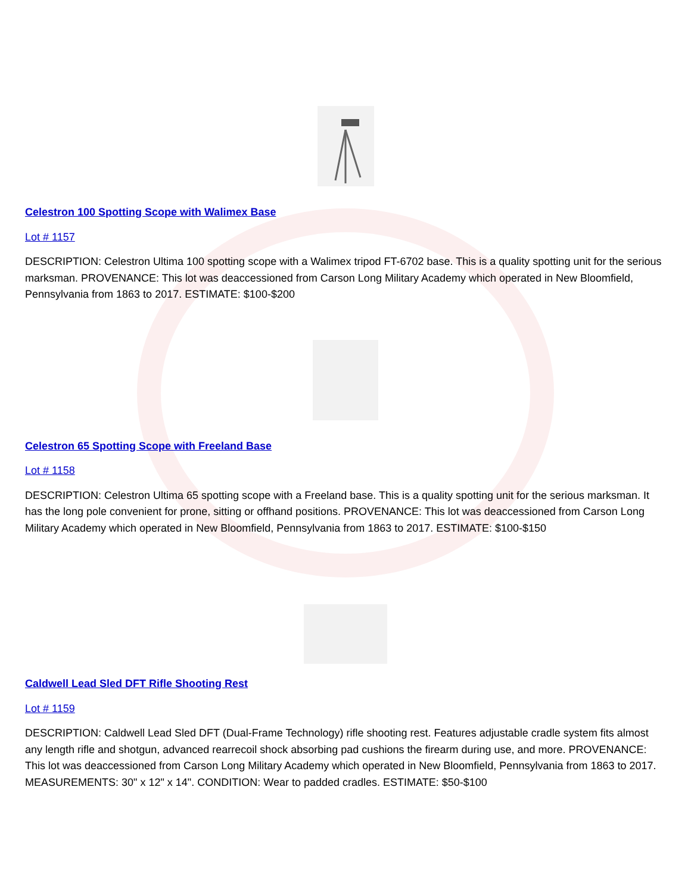Celestron 100 Spotting Scope with Walimex Base
Lot # 1157
DESCRIPTION: Celestron Ultima 100 spotting scope with a Walimex tripod FT-6702 base. This is a quality spotting unit for the serious marksman. PROVENANCE: This lot was deaccessioned from Carson Long Military Academy which operated in New Bloomfield, Pennsylvania from 1863 to 2017. ESTIMATE: $100-$200
Celestron 65 Spotting Scope with Freeland Base
Lot # 1158
DESCRIPTION: Celestron Ultima 65 spotting scope with a Freeland base. This is a quality spotting unit for the serious marksman. It has the long pole convenient for prone, sitting or offhand positions. PROVENANCE: This lot was deaccessioned from Carson Long Military Academy which operated in New Bloomfield, Pennsylvania from 1863 to 2017. ESTIMATE: $100-$150
Caldwell Lead Sled DFT Rifle Shooting Rest
Lot # 1159
DESCRIPTION: Caldwell Lead Sled DFT (Dual-Frame Technology) rifle shooting rest. Features adjustable cradle system fits almost any length rifle and shotgun, advanced rearrecoil shock absorbing pad cushions the firearm during use, and more. PROVENANCE: This lot was deaccessioned from Carson Long Military Academy which operated in New Bloomfield, Pennsylvania from 1863 to 2017. MEASUREMENTS: 30" x 12" x 14". CONDITION: Wear to padded cradles. ESTIMATE: $50-$100